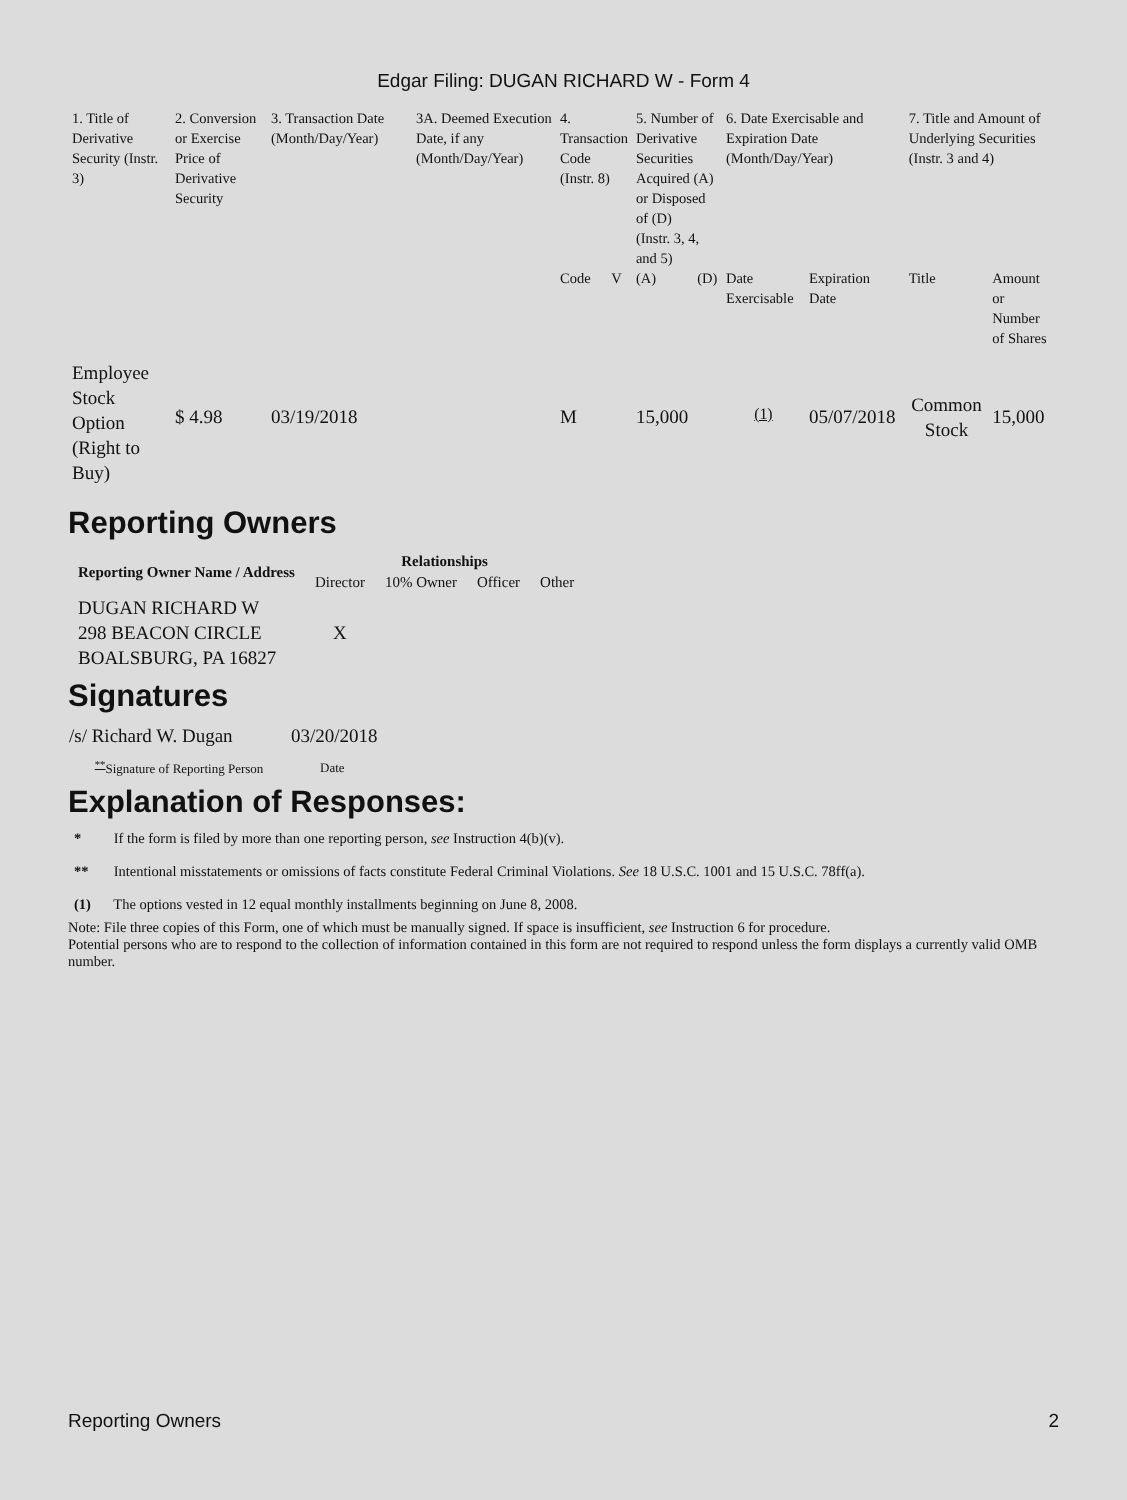Edgar Filing: DUGAN RICHARD W - Form 4
| 1. Title of Derivative Security (Instr. 3) | 2. Conversion or Exercise Price of Derivative Security | 3. Transaction Date (Month/Day/Year) | 3A. Deemed Execution Date, if any (Month/Day/Year) | 4. Transaction Code (Instr. 8) | | 5. Number of Derivative Securities Acquired (A) or Disposed of (D) (Instr. 3, 4, and 5) | | 6. Date Exercisable and Expiration Date (Month/Day/Year) | | 7. Title and Amount of Underlying Securities (Instr. 3 and 4) | |
| --- | --- | --- | --- | --- | --- | --- | --- | --- | --- | --- | --- |
| | | | | Code | V | (A) | (D) | Date Exercisable | Expiration Date | Title | Amount or Number of Shares |
| Employee Stock Option (Right to Buy) | $ 4.98 | 03/19/2018 | | M | | 15,000 | | <sup>(1)</sup> | 05/07/2018 | Common Stock | 15,000 |
Reporting Owners
| Reporting Owner Name / Address | Relationships | | | |
| --- | --- | --- | --- | --- |
| | Director | 10% Owner | Officer | Other |
| DUGAN RICHARD W 298 BEACON CIRCLE BOALSBURG, PA 16827 | X | | | |
Signatures
| /s/ Richard W. Dugan | 03/20/2018 |
| <sup>**</sup> Signature of Reporting Person | Date |
Explanation of Responses:
* If the form is filed by more than one reporting person, see Instruction 4(b)(v).
** Intentional misstatements or omissions of facts constitute Federal Criminal Violations. See 18 U.S.C. 1001 and 15 U.S.C. 78ff(a).
(1) The options vested in 12 equal monthly installments beginning on June 8, 2008.
Note: File three copies of this Form, one of which must be manually signed. If space is insufficient, see Instruction 6 for procedure.
Potential persons who are to respond to the collection of information contained in this form are not required to respond unless the form displays a currently valid OMB number.
Reporting Owners 2